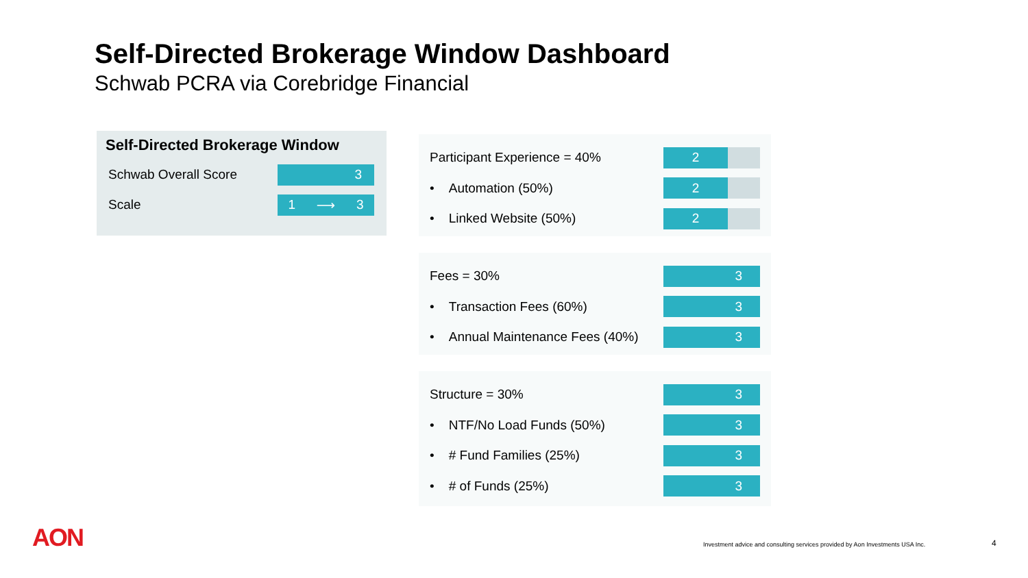Self-Directed Brokerage Window Dashboard
Schwab PCRA via Corebridge Financial
Self-Directed Brokerage Window
Schwab Overall Score
3
Scale
1 ⟶ 3
| Participant Experience = 40% | 2 |
| • Automation (50%) | 2 |
| • Linked Website (50%) | 2 |
| Fees = 30% | 3 |
| • Transaction Fees (60%) | 3 |
| • Annual Maintenance Fees (40%) | 3 |
| Structure = 30% | 3 |
| • NTF/No Load Funds (50%) | 3 |
| • # Fund Families (25%) | 3 |
| • # of Funds (25%) | 3 |
AON
Investment advice and consulting services provided by Aon Investments USA Inc.
4